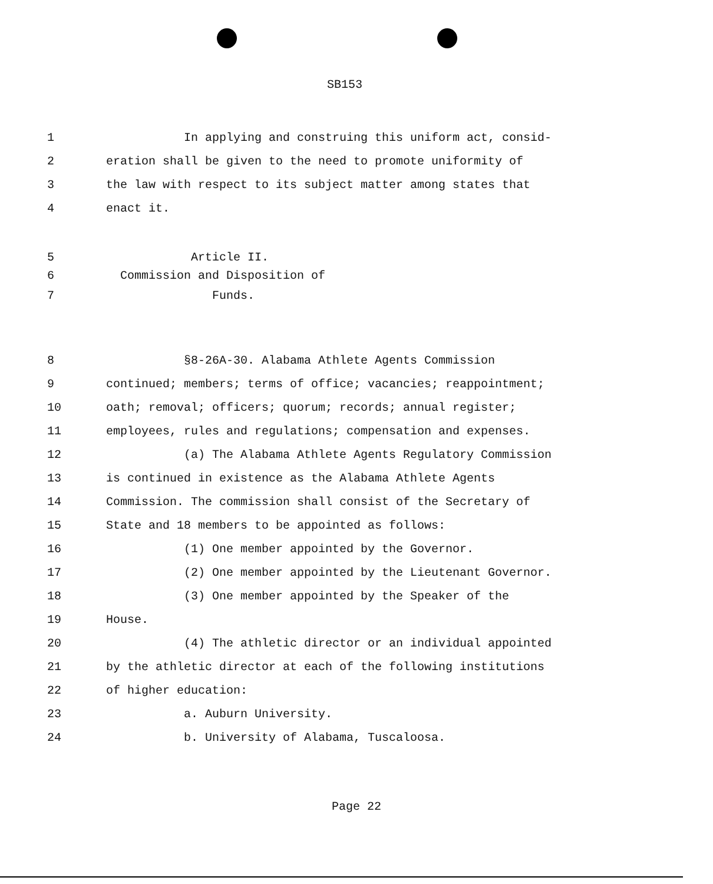SB153
1 In applying and construing this uniform act, consid-
2 eration shall be given to the need to promote uniformity of
3 the law with respect to its subject matter among states that
4 enact it.
5 Article II.
6 Commission and Disposition of
7 Funds.
8 §8-26A-30. Alabama Athlete Agents Commission
9 continued; members; terms of office; vacancies; reappointment;
10 oath; removal; officers; quorum; records; annual register;
11 employees, rules and regulations; compensation and expenses.
12 (a) The Alabama Athlete Agents Regulatory Commission
13 is continued in existence as the Alabama Athlete Agents
14 Commission. The commission shall consist of the Secretary of
15 State and 18 members to be appointed as follows:
16 (1) One member appointed by the Governor.
17 (2) One member appointed by the Lieutenant Governor.
18 (3) One member appointed by the Speaker of the
19 House.
20 (4) The athletic director or an individual appointed
21 by the athletic director at each of the following institutions
22 of higher education:
23 a. Auburn University.
24 b. University of Alabama, Tuscaloosa.
Page 22